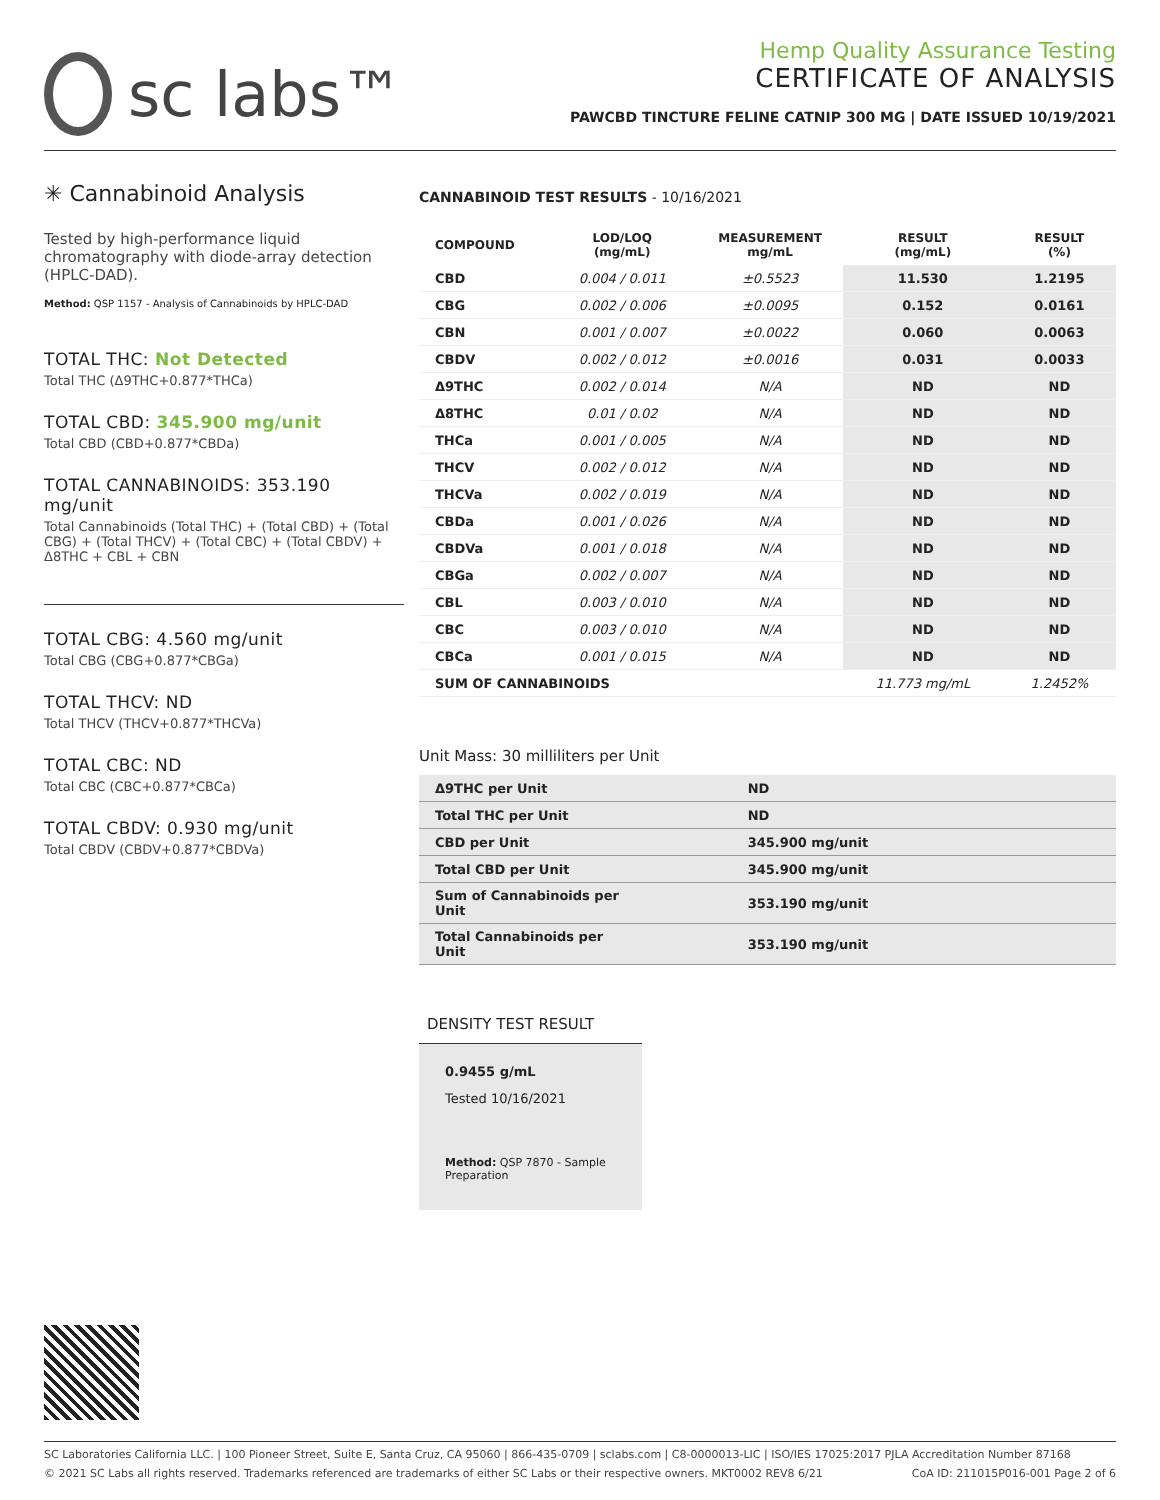sc labs™
Hemp Quality Assurance Testing
CERTIFICATE OF ANALYSIS
PAWCBD TINCTURE FELINE CATNIP 300 MG | DATE ISSUED 10/19/2021
✳ Cannabinoid Analysis
Tested by high-performance liquid chromatography with diode-array detection (HPLC-DAD).
Method: QSP 1157 - Analysis of Cannabinoids by HPLC-DAD
TOTAL THC: Not Detected
Total THC (Δ9THC+0.877*THCa)
TOTAL CBD: 345.900 mg/unit
Total CBD (CBD+0.877*CBDa)
TOTAL CANNABINOIDS: 353.190 mg/unit
Total Cannabinoids (Total THC) + (Total CBD) + (Total CBG) + (Total THCV) + (Total CBC) + (Total CBDV) + Δ8THC + CBL + CBN
TOTAL CBG: 4.560 mg/unit
Total CBG (CBG+0.877*CBGa)
TOTAL THCV: ND
Total THCV (THCV+0.877*THCVa)
TOTAL CBC: ND
Total CBC (CBC+0.877*CBCa)
TOTAL CBDV: 0.930 mg/unit
Total CBDV (CBDV+0.877*CBDVa)
CANNABINOID TEST RESULTS - 10/16/2021
| COMPOUND | LOD/LOQ (mg/mL) | MEASUREMENT mg/mL | RESULT (mg/mL) | RESULT (%) |
| --- | --- | --- | --- | --- |
| CBD | 0.004 / 0.011 | ±0.5523 | 11.530 | 1.2195 |
| CBG | 0.002 / 0.006 | ±0.0095 | 0.152 | 0.0161 |
| CBN | 0.001 / 0.007 | ±0.0022 | 0.060 | 0.0063 |
| CBDV | 0.002 / 0.012 | ±0.0016 | 0.031 | 0.0033 |
| Δ9THC | 0.002 / 0.014 | N/A | ND | ND |
| Δ8THC | 0.01 / 0.02 | N/A | ND | ND |
| THCa | 0.001 / 0.005 | N/A | ND | ND |
| THCV | 0.002 / 0.012 | N/A | ND | ND |
| THCVa | 0.002 / 0.019 | N/A | ND | ND |
| CBDa | 0.001 / 0.026 | N/A | ND | ND |
| CBDVa | 0.001 / 0.018 | N/A | ND | ND |
| CBGa | 0.002 / 0.007 | N/A | ND | ND |
| CBL | 0.003 / 0.010 | N/A | ND | ND |
| CBC | 0.003 / 0.010 | N/A | ND | ND |
| CBCa | 0.001 / 0.015 | N/A | ND | ND |
| SUM OF CANNABINOIDS | | | 11.773 mg/mL | 1.2452% |
Unit Mass: 30 milliliters per Unit
| Δ9THC per Unit | | ND |
| Total THC per Unit | | ND |
| CBD per Unit | | 345.900 mg/unit |
| Total CBD per Unit | | 345.900 mg/unit |
| Sum of Cannabinoids per Unit | | 353.190 mg/unit |
| Total Cannabinoids per Unit | | 353.190 mg/unit |
DENSITY TEST RESULT
0.9455 g/mL
Tested 10/16/2021
Method: QSP 7870 - Sample Preparation
SC Laboratories California LLC. | 100 Pioneer Street, Suite E, Santa Cruz, CA 95060 | 866-435-0709 | sclabs.com | C8-0000013-LIC | ISO/IES 17025:2017 PJLA Accreditation Number 87168
© 2021 SC Labs all rights reserved. Trademarks referenced are trademarks of either SC Labs or their respective owners. MKT0002 REV8 6/21 CoA ID: 211015P016-001 Page 2 of 6